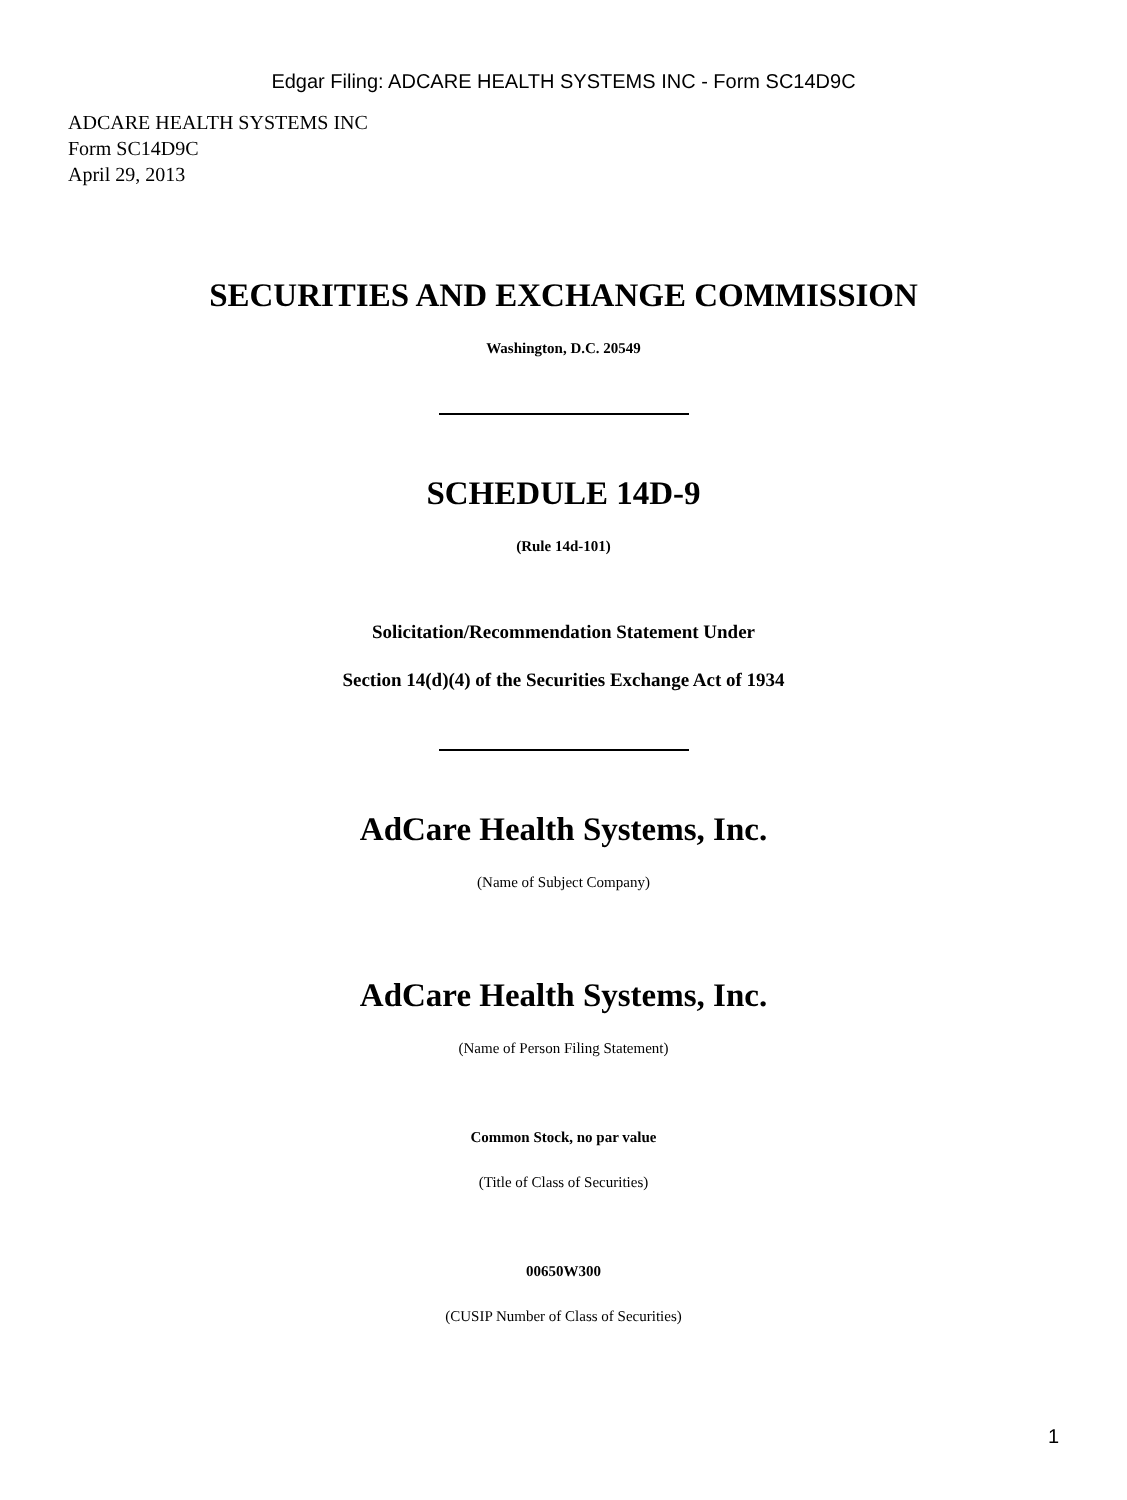Edgar Filing: ADCARE HEALTH SYSTEMS INC - Form SC14D9C
ADCARE HEALTH SYSTEMS INC
Form SC14D9C
April 29, 2013
SECURITIES AND EXCHANGE COMMISSION
Washington, D.C. 20549
SCHEDULE 14D-9
(Rule 14d-101)
Solicitation/Recommendation Statement Under
Section 14(d)(4) of the Securities Exchange Act of 1934
AdCare Health Systems, Inc.
(Name of Subject Company)
AdCare Health Systems, Inc.
(Name of Person Filing Statement)
Common Stock, no par value
(Title of Class of Securities)
00650W300
(CUSIP Number of Class of Securities)
1